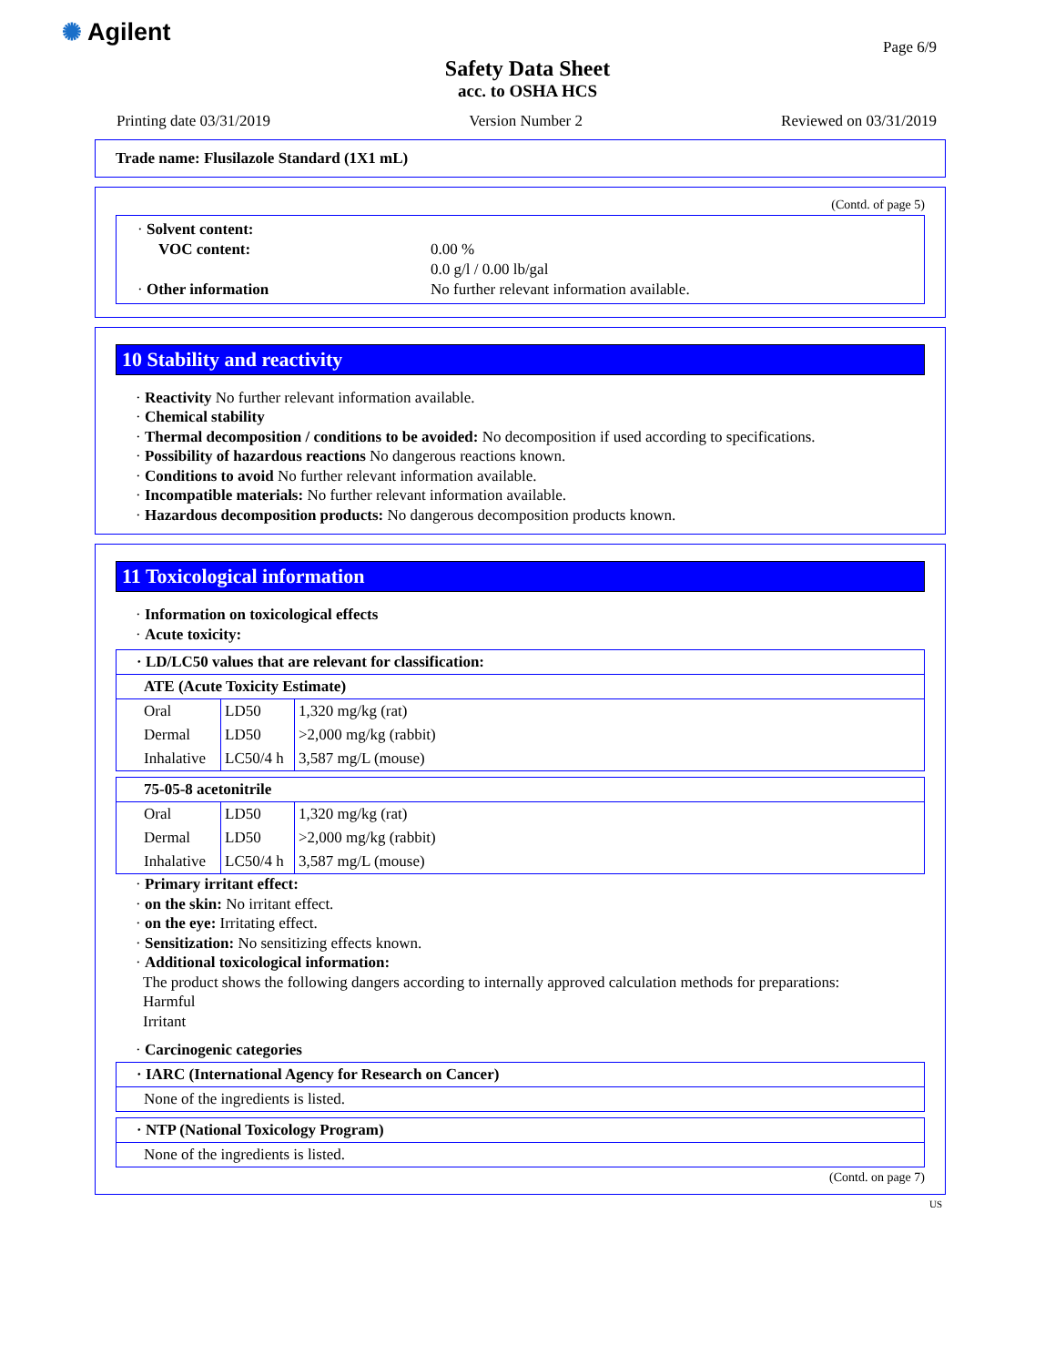✺ Agilent Page 6/9
Safety Data Sheet
acc. to OSHA HCS
Printing date 03/31/2019 Version Number 2 Reviewed on 03/31/2019
Trade name: Flusilazole Standard (1X1 mL)
(Contd. of page 5)
| · Solvent content: | |
| VOC content: | 0.00 % |
| | 0.0 g/l / 0.00 lb/gal |
| · Other information | No further relevant information available. |
10 Stability and reactivity
· Reactivity No further relevant information available.
· Chemical stability
· Thermal decomposition / conditions to be avoided: No decomposition if used according to specifications.
· Possibility of hazardous reactions No dangerous reactions known.
· Conditions to avoid No further relevant information available.
· Incompatible materials: No further relevant information available.
· Hazardous decomposition products: No dangerous decomposition products known.
11 Toxicological information
· Information on toxicological effects
· Acute toxicity:
| · LD/LC50 values that are relevant for classification: |
| ATE (Acute Toxicity Estimate) | | |
| Oral | LD50 | 1,320 mg/kg (rat) |
| Dermal | LD50 | >2,000 mg/kg (rabbit) |
| Inhalative | LC50/4 h | 3,587 mg/L (mouse) |
| 75-05-8 acetonitrile | | |
| Oral | LD50 | 1,320 mg/kg (rat) |
| Dermal | LD50 | >2,000 mg/kg (rabbit) |
| Inhalative | LC50/4 h | 3,587 mg/L (mouse) |
· Primary irritant effect:
· on the skin: No irritant effect.
· on the eye: Irritating effect.
· Sensitization: No sensitizing effects known.
· Additional toxicological information:
The product shows the following dangers according to internally approved calculation methods for preparations:
Harmful
Irritant
· Carcinogenic categories
| · IARC (International Agency for Research on Cancer) |
| None of the ingredients is listed. |
| · NTP (National Toxicology Program) |
| None of the ingredients is listed. |
(Contd. on page 7)
US